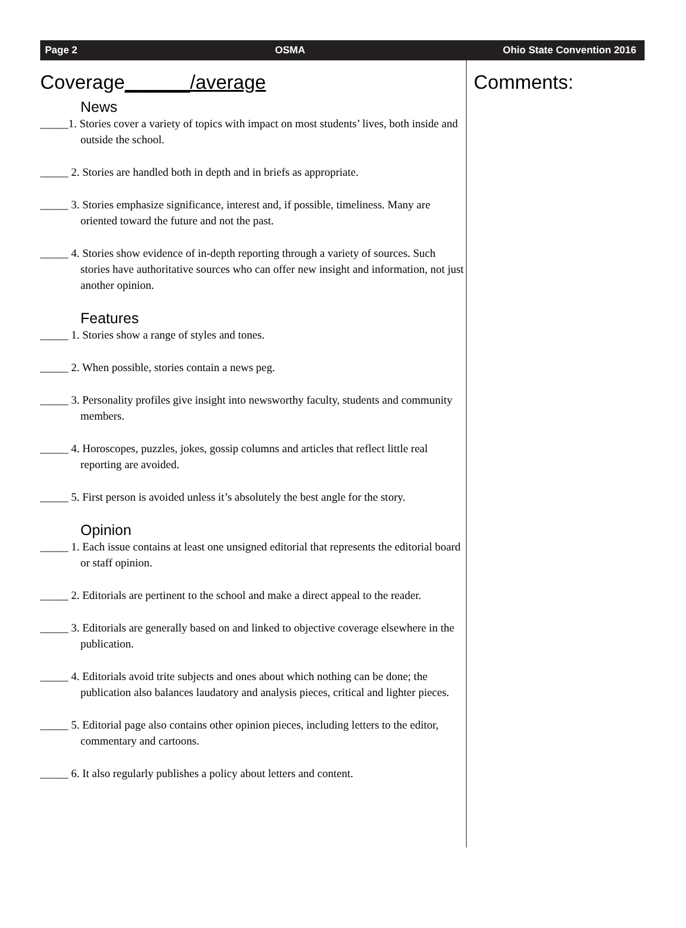Page 2 OSMA Ohio State Convention 2016
Coverage______/average
News
_____1. Stories cover a variety of topics with impact on most students’ lives, both inside and outside the school.
_____ 2. Stories are handled both in depth and in briefs as appropriate.
_____ 3. Stories emphasize significance, interest and, if possible, timeliness. Many are oriented toward the future and not the past.
_____ 4. Stories show evidence of in-depth reporting through a variety of sources. Such stories have authoritative sources who can offer new insight and information, not just another opinion.
Features
_____ 1. Stories show a range of styles and tones.
_____ 2. When possible, stories contain a news peg.
_____ 3. Personality profiles give insight into newsworthy faculty, students and community members.
_____ 4. Horoscopes, puzzles, jokes, gossip columns and articles that reflect little real reporting are avoided.
_____ 5. First person is avoided unless it’s absolutely the best angle for the story.
Opinion
_____ 1. Each issue contains at least one unsigned editorial that represents the editorial board or staff opinion.
_____ 2. Editorials are pertinent to the school and make a direct appeal to the reader.
_____ 3. Editorials are generally based on and linked to objective coverage elsewhere in the publication.
_____ 4. Editorials avoid trite subjects and ones about which nothing can be done; the publication also balances laudatory and analysis pieces, critical and lighter pieces.
_____ 5. Editorial page also contains other opinion pieces, including letters to the editor, commentary and cartoons.
_____ 6. It also regularly publishes a policy about letters and content.
Comments: